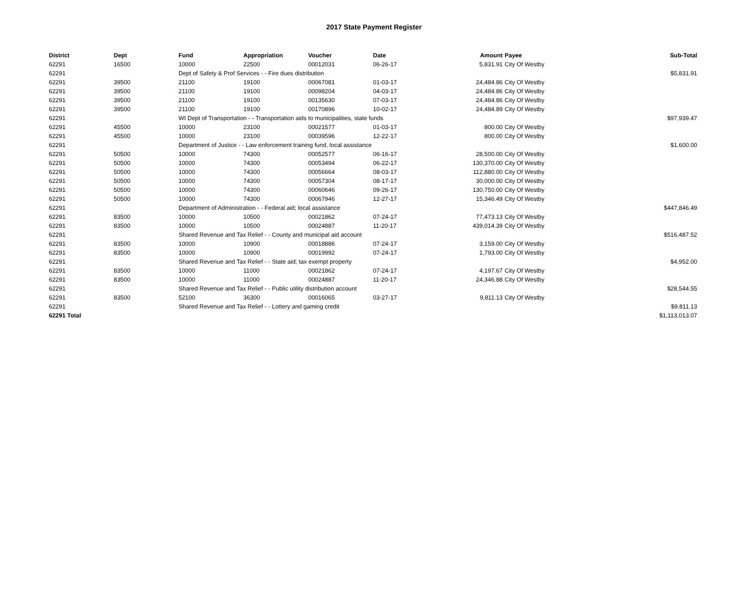2017 State Payment Register
| District | Dept | Fund | Appropriation | Voucher | Date | Amount | Payee | Sub-Total |
| --- | --- | --- | --- | --- | --- | --- | --- | --- |
| 62291 | 16500 | 10000 | 22500 | 00012031 | 06-26-17 | 5,831.91 | City Of Westby | |
| 62291 | | Dept of Safety & Prof Services - - Fire dues distribution | | | | | | $5,831.91 |
| 62291 | 39500 | 21100 | 19100 | 00067081 | 01-03-17 | 24,484.86 | City Of Westby | |
| 62291 | 39500 | 21100 | 19100 | 00098204 | 04-03-17 | 24,484.86 | City Of Westby | |
| 62291 | 39500 | 21100 | 19100 | 00135630 | 07-03-17 | 24,484.86 | City Of Westby | |
| 62291 | 39500 | 21100 | 19100 | 00170896 | 10-02-17 | 24,484.89 | City Of Westby | |
| 62291 | | WI Dept of Transportation - - Transportation aids to municipalities, state funds | | | | | | $97,939.47 |
| 62291 | 45500 | 10000 | 23100 | 00021577 | 01-03-17 | 800.00 | City Of Westby | |
| 62291 | 45500 | 10000 | 23100 | 00039596 | 12-22-17 | 800.00 | City Of Westby | |
| 62291 | | Department of Justice - - Law enforcement training fund, local assistance | | | | | | $1,600.00 |
| 62291 | 50500 | 10000 | 74300 | 00052577 | 06-16-17 | 28,500.00 | City Of Westby | |
| 62291 | 50500 | 10000 | 74300 | 00053494 | 06-22-17 | 130,370.00 | City Of Westby | |
| 62291 | 50500 | 10000 | 74300 | 00056664 | 08-03-17 | 112,880.00 | City Of Westby | |
| 62291 | 50500 | 10000 | 74300 | 00057304 | 08-17-17 | 30,000.00 | City Of Westby | |
| 62291 | 50500 | 10000 | 74300 | 00060646 | 09-26-17 | 130,750.00 | City Of Westby | |
| 62291 | 50500 | 10000 | 74300 | 00067946 | 12-27-17 | 15,346.49 | City Of Westby | |
| 62291 | | Department of Administration - - Federal aid; local assistance | | | | | | $447,846.49 |
| 62291 | 83500 | 10000 | 10500 | 00021862 | 07-24-17 | 77,473.13 | City Of Westby | |
| 62291 | 83500 | 10000 | 10500 | 00024887 | 11-20-17 | 439,014.39 | City Of Westby | |
| 62291 | | Shared Revenue and Tax Relief - - County and municipal aid account | | | | | | $516,487.52 |
| 62291 | 83500 | 10000 | 10900 | 00018886 | 07-24-17 | 3,159.00 | City Of Westby | |
| 62291 | 83500 | 10000 | 10900 | 00019992 | 07-24-17 | 1,793.00 | City Of Westby | |
| 62291 | | Shared Revenue and Tax Relief - - State aid; tax exempt property | | | | | | $4,952.00 |
| 62291 | 83500 | 10000 | 11000 | 00021862 | 07-24-17 | 4,197.67 | City Of Westby | |
| 62291 | 83500 | 10000 | 11000 | 00024887 | 11-20-17 | 24,346.88 | City Of Westby | |
| 62291 | | Shared Revenue and Tax Relief - - Public utility distribution account | | | | | | $28,544.55 |
| 62291 | 83500 | 52100 | 36300 | 00016065 | 03-27-17 | 9,811.13 | City Of Westby | |
| 62291 | | Shared Revenue and Tax Relief - - Lottery and gaming credit | | | | | | $9,811.13 |
| 62291 Total | | | | | | | | $1,113,013.07 |